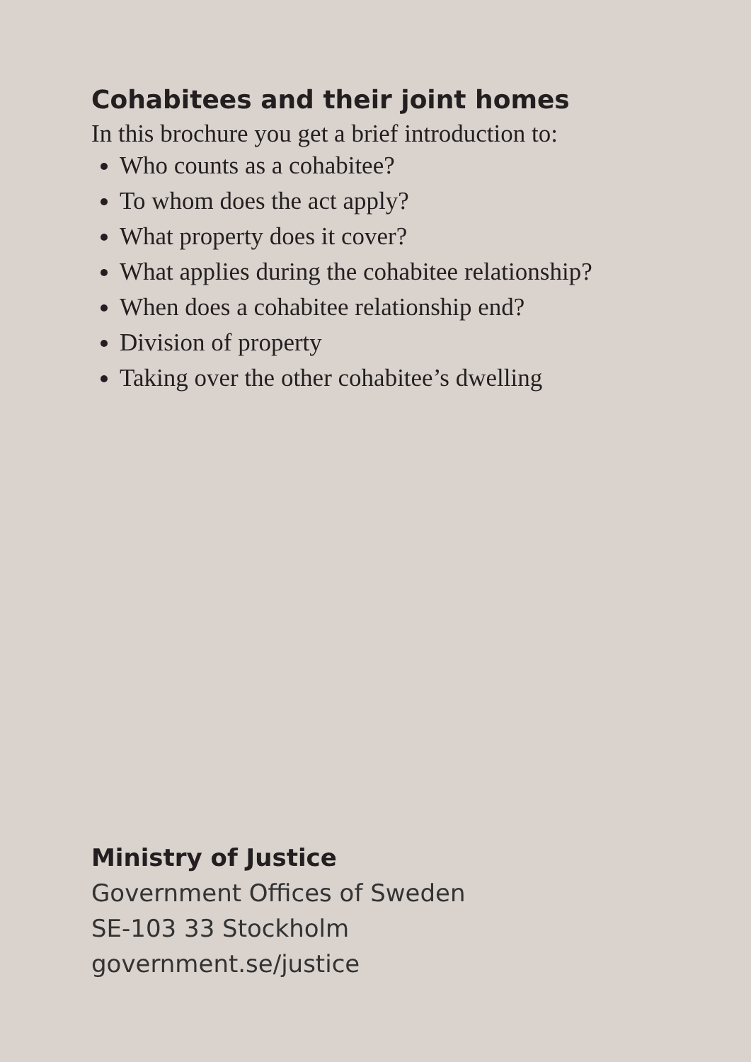Cohabitees and their joint homes
In this brochure you get a brief introduction to:
Who counts as a cohabitee?
To whom does the act apply?
What property does it cover?
What applies during the cohabitee relationship?
When does a cohabitee relationship end?
Division of property
Taking over the other cohabitee’s dwelling
Ministry of Justice
Government Offices of Sweden
SE-103 33 Stockholm
government.se/justice